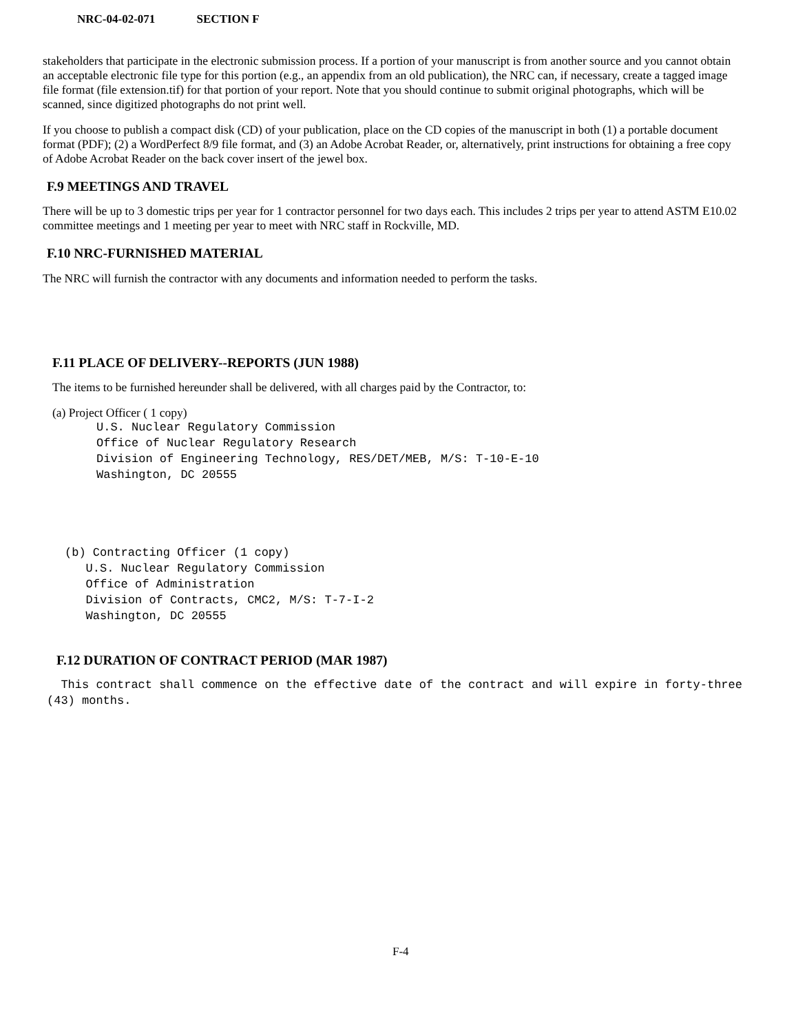NRC-04-02-071 SECTION F
stakeholders that participate in the electronic submission process. If a portion of your manuscript is from another source and you cannot obtain an acceptable electronic file type for this portion (e.g., an appendix from an old publication), the NRC can, if necessary, create a tagged image file format (file extension.tif) for that portion of your report. Note that you should continue to submit original photographs, which will be scanned, since digitized photographs do not print well.
If you choose to publish a compact disk (CD) of your publication, place on the CD copies of the manuscript in both (1) a portable document format (PDF); (2) a WordPerfect 8/9 file format, and (3) an Adobe Acrobat Reader, or, alternatively, print instructions for obtaining a free copy of Adobe Acrobat Reader on the back cover insert of the jewel box.
F.9 MEETINGS AND TRAVEL
There will be up to 3 domestic trips per year for 1 contractor personnel for two days each. This includes 2 trips per year to attend ASTM E10.02 committee meetings and 1 meeting per year to meet with NRC staff in Rockville, MD.
F.10 NRC-FURNISHED MATERIAL
The NRC will furnish the contractor with any documents and information needed to perform the tasks.
F.11 PLACE OF DELIVERY--REPORTS (JUN 1988)
The items to be furnished hereunder shall be delivered, with all charges paid by the Contractor, to:
(a) Project Officer ( 1 copy)
U.S. Nuclear Regulatory Commission Office of Nuclear Regulatory Research Division of Engineering Technology, RES/DET/MEB, M/S: T-10-E-10 Washington, DC 20555
(b) Contracting Officer (1 copy) U.S. Nuclear Regulatory Commission Office of Administration Division of Contracts, CMC2, M/S: T-7-I-2 Washington, DC 20555
F.12 DURATION OF CONTRACT PERIOD (MAR 1987)
This contract shall commence on the effective date of the contract and will expire in forty-three (43) months.
F-4